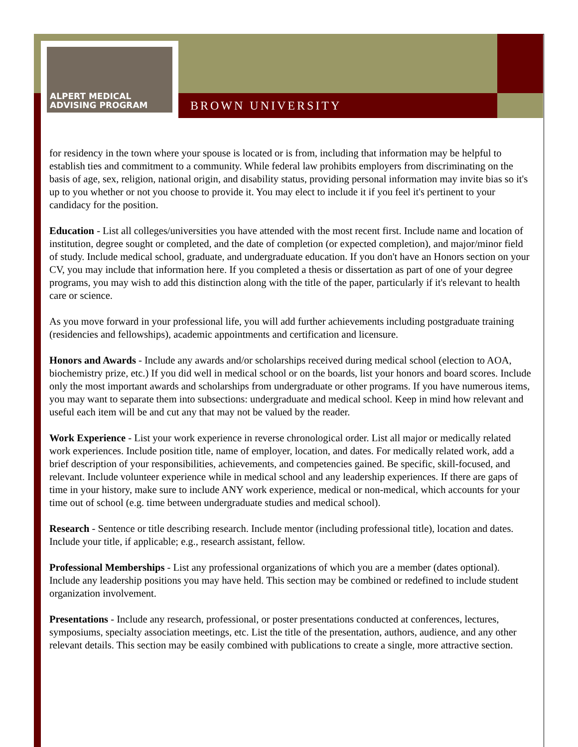ALPERT MEDICAL
ADVISING PROGRAM
BROWN UNIVERSITY
for residency in the town where your spouse is located or is from, including that information may be helpful to establish ties and commitment to a community. While federal law prohibits employers from discriminating on the basis of age, sex, religion, national origin, and disability status, providing personal information may invite bias so it's up to you whether or not you choose to provide it. You may elect to include it if you feel it's pertinent to your candidacy for the position.
Education - List all colleges/universities you have attended with the most recent first. Include name and location of institution, degree sought or completed, and the date of completion (or expected completion), and major/minor field of study. Include medical school, graduate, and undergraduate education. If you don't have an Honors section on your CV, you may include that information here. If you completed a thesis or dissertation as part of one of your degree programs, you may wish to add this distinction along with the title of the paper, particularly if it's relevant to health care or science.
As you move forward in your professional life, you will add further achievements including postgraduate training (residencies and fellowships), academic appointments and certification and licensure.
Honors and Awards - Include any awards and/or scholarships received during medical school (election to AOA, biochemistry prize, etc.) If you did well in medical school or on the boards, list your honors and board scores. Include only the most important awards and scholarships from undergraduate or other programs. If you have numerous items, you may want to separate them into subsections: undergraduate and medical school. Keep in mind how relevant and useful each item will be and cut any that may not be valued by the reader.
Work Experience - List your work experience in reverse chronological order. List all major or medically related work experiences. Include position title, name of employer, location, and dates. For medically related work, add a brief description of your responsibilities, achievements, and competencies gained. Be specific, skill-focused, and relevant. Include volunteer experience while in medical school and any leadership experiences. If there are gaps of time in your history, make sure to include ANY work experience, medical or non-medical, which accounts for your time out of school (e.g. time between undergraduate studies and medical school).
Research - Sentence or title describing research. Include mentor (including professional title), location and dates. Include your title, if applicable; e.g., research assistant, fellow.
Professional Memberships - List any professional organizations of which you are a member (dates optional). Include any leadership positions you may have held. This section may be combined or redefined to include student organization involvement.
Presentations - Include any research, professional, or poster presentations conducted at conferences, lectures, symposiums, specialty association meetings, etc. List the title of the presentation, authors, audience, and any other relevant details. This section may be easily combined with publications to create a single, more attractive section.